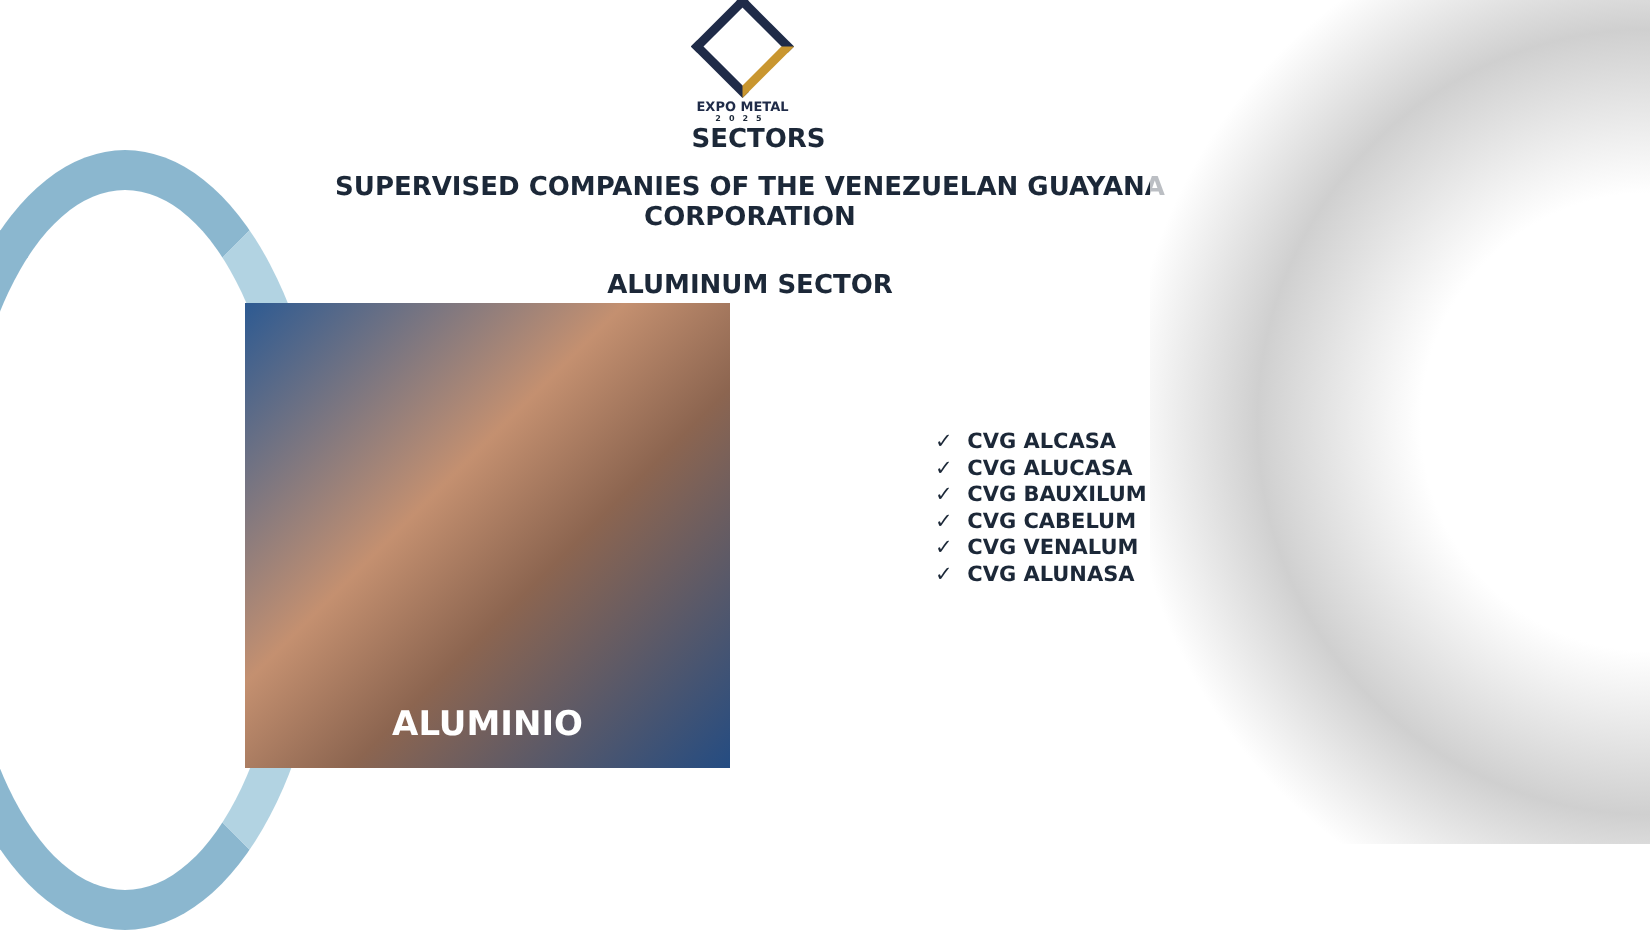EXPO METAL
2025
SECTORS
SUPERVISED COMPANIES OF THE VENEZUELAN GUAYANA CORPORATION
ALUMINUM SECTOR
ALUMINIO
✓ CVG ALCASA
✓ CVG ALUCASA
✓ CVG BAUXILUM
✓ CVG CABELUM
✓ CVG VENALUM
✓ CVG ALUNASA